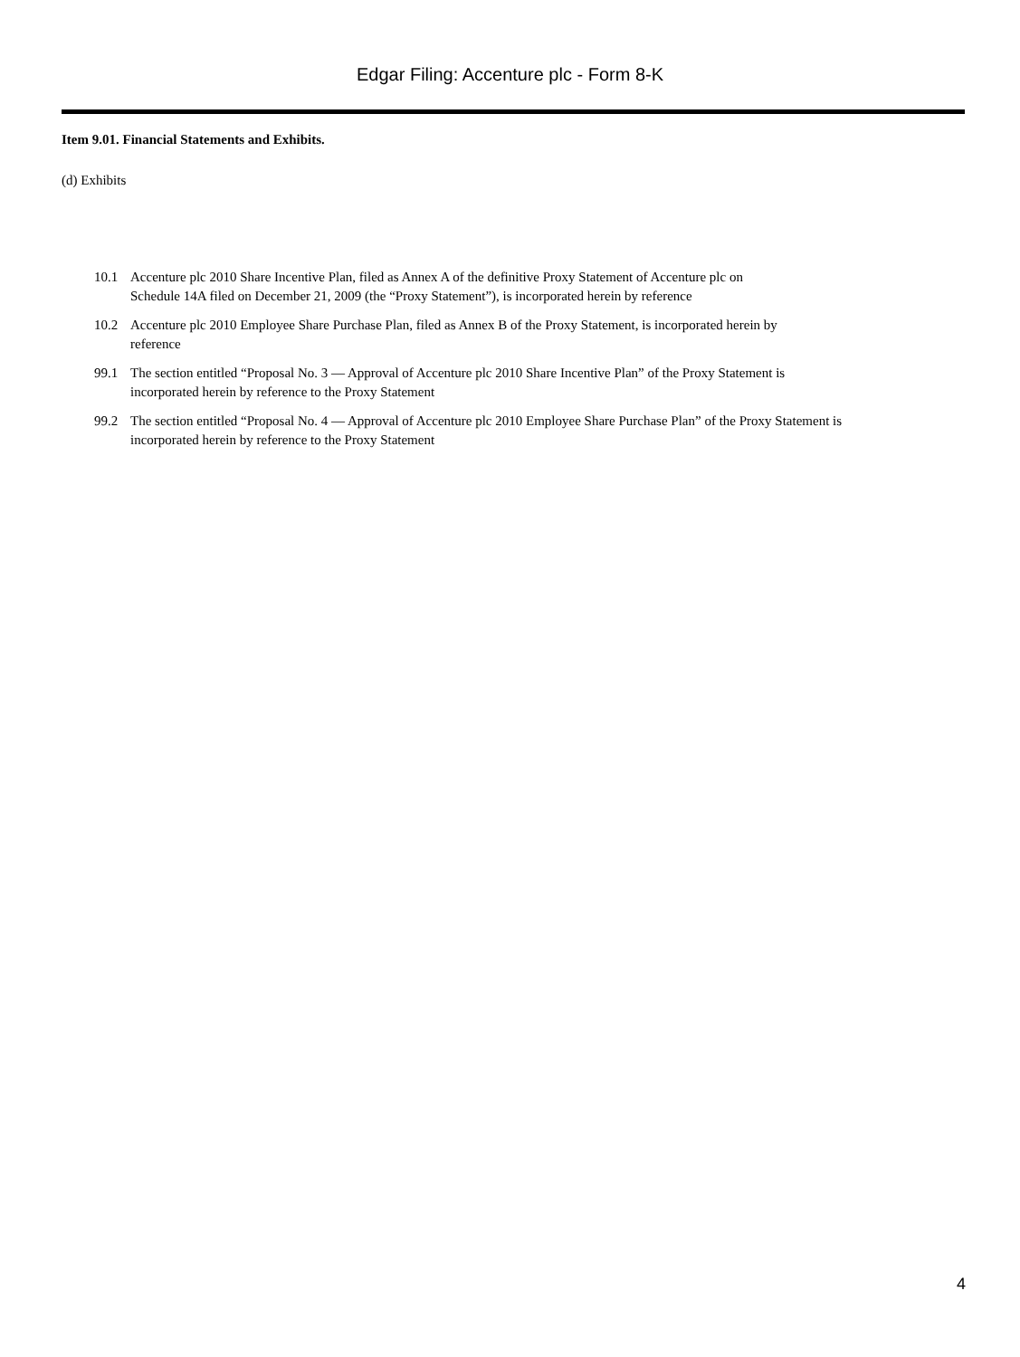Edgar Filing: Accenture plc - Form 8-K
Item 9.01. Financial Statements and Exhibits.
(d) Exhibits
| 10.1 | Accenture plc 2010 Share Incentive Plan, filed as Annex A of the definitive Proxy Statement of Accenture plc on Schedule 14A filed on December 21, 2009 (the “Proxy Statement”), is incorporated herein by reference |
| 10.2 | Accenture plc 2010 Employee Share Purchase Plan, filed as Annex B of the Proxy Statement, is incorporated herein by reference |
| 99.1 | The section entitled “Proposal No. 3 — Approval of Accenture plc 2010 Share Incentive Plan” of the Proxy Statement is incorporated herein by reference to the Proxy Statement |
| 99.2 | The section entitled “Proposal No. 4 — Approval of Accenture plc 2010 Employee Share Purchase Plan” of the Proxy Statement is incorporated herein by reference to the Proxy Statement |
4